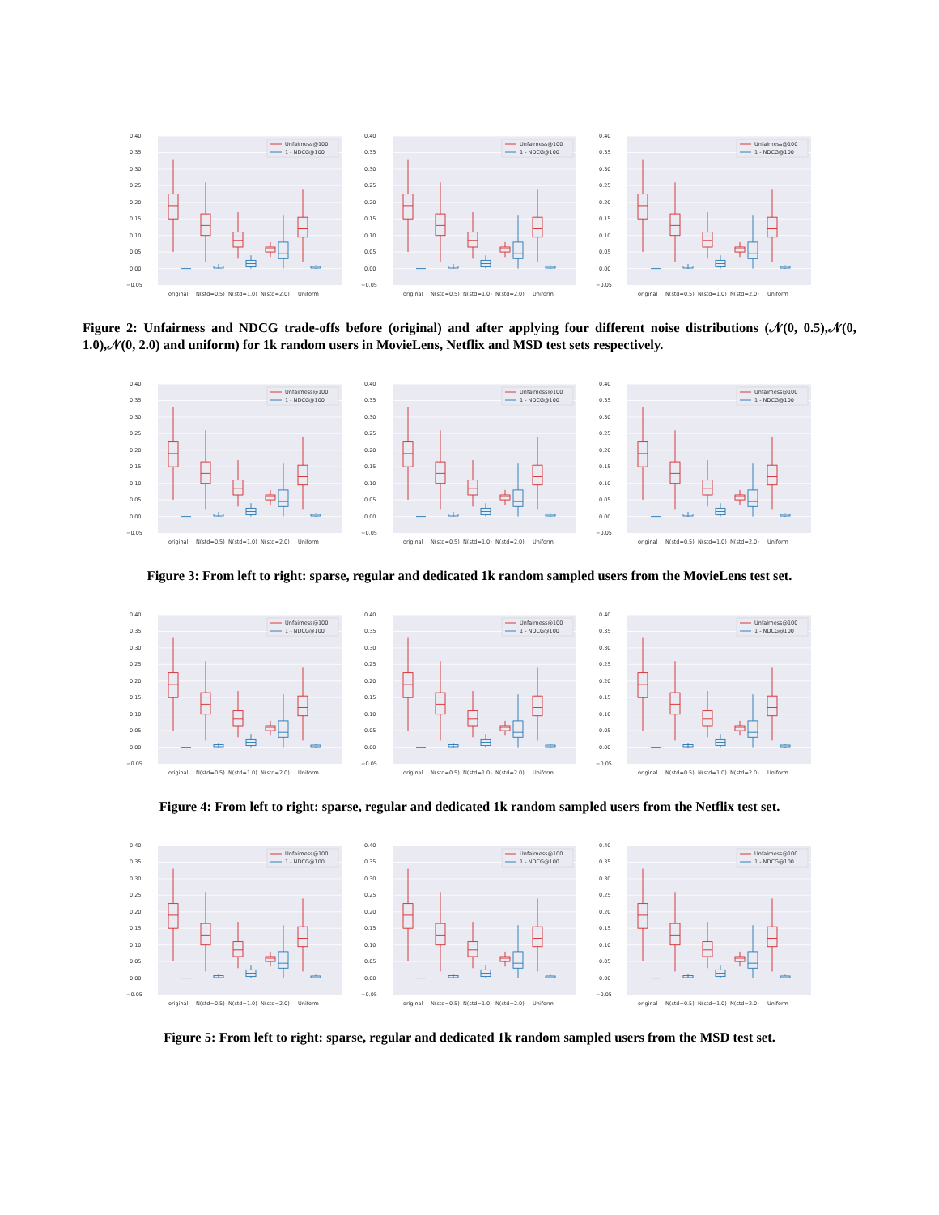Unfairness@100
1 - NDCG@100
0.40
0.35
0.30
0.25
0.20
0.15
0.10
0.05
0.00
−0.05
original
N(std=0.5)
N(std=1.0)
N(std=2.0)
Uniform
Unfairness@100
1 - NDCG@100
0.40
0.35
0.30
0.25
0.20
0.15
0.10
0.05
0.00
−0.05
original
N(std=0.5)
N(std=1.0)
N(std=2.0)
Uniform
Unfairness@100
1 - NDCG@100
0.40
0.35
0.30
0.25
0.20
0.15
0.10
0.05
0.00
−0.05
original
N(std=0.5)
N(std=1.0)
N(std=2.0)
Uniform
Figure 2: Unfairness and NDCG trade-offs before (original) and after applying four different noise distributions (𝒩(0, 0.5),𝒩(0, 1.0),𝒩(0, 2.0) and uniform) for 1k random users in MovieLens, Netflix and MSD test sets respectively.
Unfairness@100
1 - NDCG@100
0.40
0.35
0.30
0.25
0.20
0.15
0.10
0.05
0.00
−0.05
original
N(std=0.5)
N(std=1.0)
N(std=2.0)
Uniform
Unfairness@100
1 - NDCG@100
0.40
0.35
0.30
0.25
0.20
0.15
0.10
0.05
0.00
−0.05
original
N(std=0.5)
N(std=1.0)
N(std=2.0)
Uniform
Unfairness@100
1 - NDCG@100
0.40
0.35
0.30
0.25
0.20
0.15
0.10
0.05
0.00
−0.05
original
N(std=0.5)
N(std=1.0)
N(std=2.0)
Uniform
Figure 3: From left to right: sparse, regular and dedicated 1k random sampled users from the MovieLens test set.
Unfairness@100
1 - NDCG@100
0.40
0.35
0.30
0.25
0.20
0.15
0.10
0.05
0.00
−0.05
original
N(std=0.5)
N(std=1.0)
N(std=2.0)
Uniform
Unfairness@100
1 - NDCG@100
0.40
0.35
0.30
0.25
0.20
0.15
0.10
0.05
0.00
−0.05
original
N(std=0.5)
N(std=1.0)
N(std=2.0)
Uniform
Unfairness@100
1 - NDCG@100
0.40
0.35
0.30
0.25
0.20
0.15
0.10
0.05
0.00
−0.05
original
N(std=0.5)
N(std=1.0)
N(std=2.0)
Uniform
Figure 4: From left to right: sparse, regular and dedicated 1k random sampled users from the Netflix test set.
Unfairness@100
1 - NDCG@100
0.40
0.35
0.30
0.25
0.20
0.15
0.10
0.05
0.00
−0.05
original
N(std=0.5)
N(std=1.0)
N(std=2.0)
Uniform
Unfairness@100
1 - NDCG@100
0.40
0.35
0.30
0.25
0.20
0.15
0.10
0.05
0.00
−0.05
original
N(std=0.5)
N(std=1.0)
N(std=2.0)
Uniform
Unfairness@100
1 - NDCG@100
0.40
0.35
0.30
0.25
0.20
0.15
0.10
0.05
0.00
−0.05
original
N(std=0.5)
N(std=1.0)
N(std=2.0)
Uniform
Figure 5: From left to right: sparse, regular and dedicated 1k random sampled users from the MSD test set.